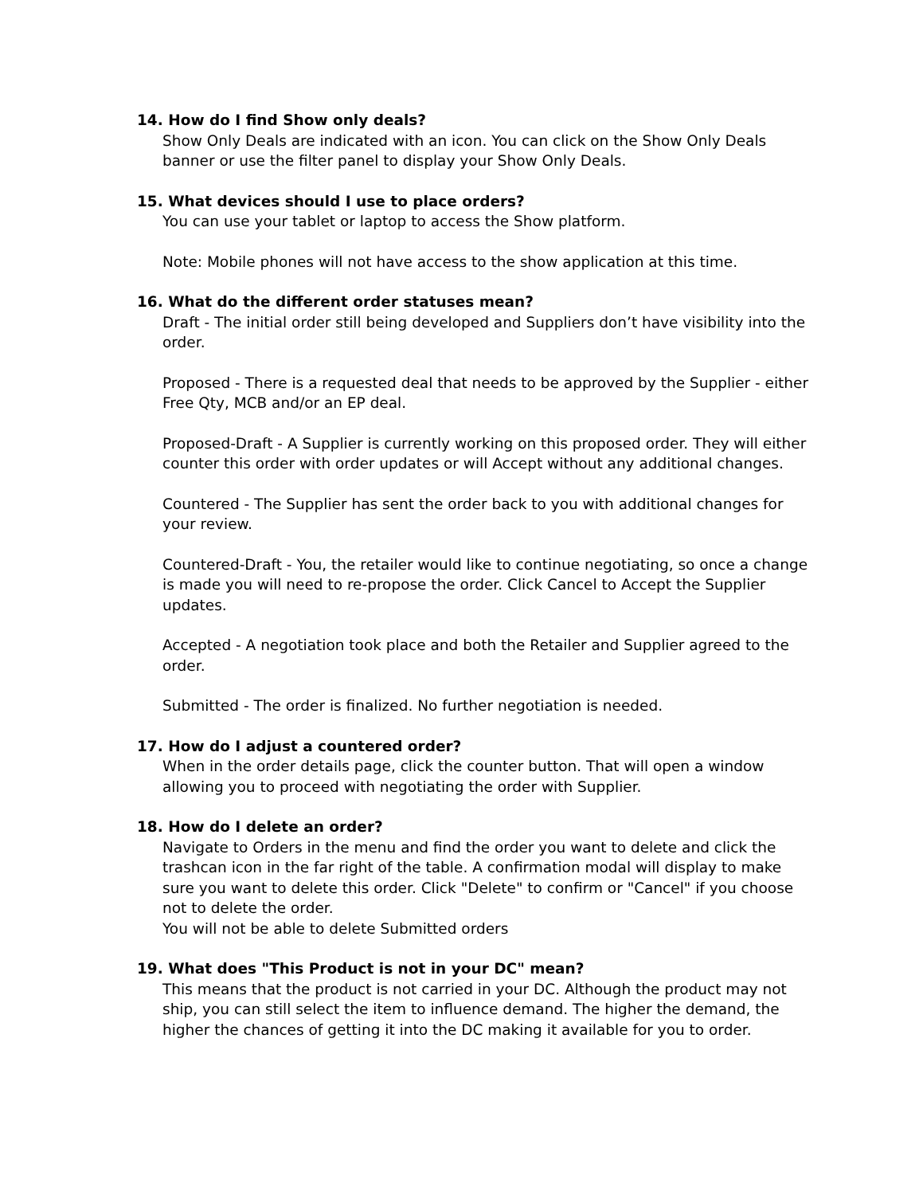14. How do I find Show only deals?
Show Only Deals are indicated with an icon. You can click on the Show Only Deals banner or use the filter panel to display your Show Only Deals.
15. What devices should I use to place orders?
You can use your tablet or laptop to access the Show platform.
Note: Mobile phones will not have access to the show application at this time.
16. What do the different order statuses mean?
Draft - The initial order still being developed and Suppliers don’t have visibility into the order.
Proposed - There is a requested deal that needs to be approved by the Supplier - either Free Qty, MCB and/or an EP deal.
Proposed-Draft - A Supplier is currently working on this proposed order. They will either counter this order with order updates or will Accept without any additional changes.
Countered - The Supplier has sent the order back to you with additional changes for your review.
Countered-Draft - You, the retailer would like to continue negotiating, so once a change is made you will need to re-propose the order. Click Cancel to Accept the Supplier updates.
Accepted - A negotiation took place and both the Retailer and Supplier agreed to the order.
Submitted - The order is finalized. No further negotiation is needed.
17. How do I adjust a countered order?
When in the order details page, click the counter button. That will open a window allowing you to proceed with negotiating the order with Supplier.
18. How do I delete an order?
Navigate to Orders in the menu and find the order you want to delete and click the trashcan icon in the far right of the table. A confirmation modal will display to make sure you want to delete this order. Click "Delete" to confirm or "Cancel" if you choose not to delete the order.
You will not be able to delete Submitted orders
19. What does "This Product is not in your DC" mean?
This means that the product is not carried in your DC. Although the product may not ship, you can still select the item to influence demand. The higher the demand, the higher the chances of getting it into the DC making it available for you to order.